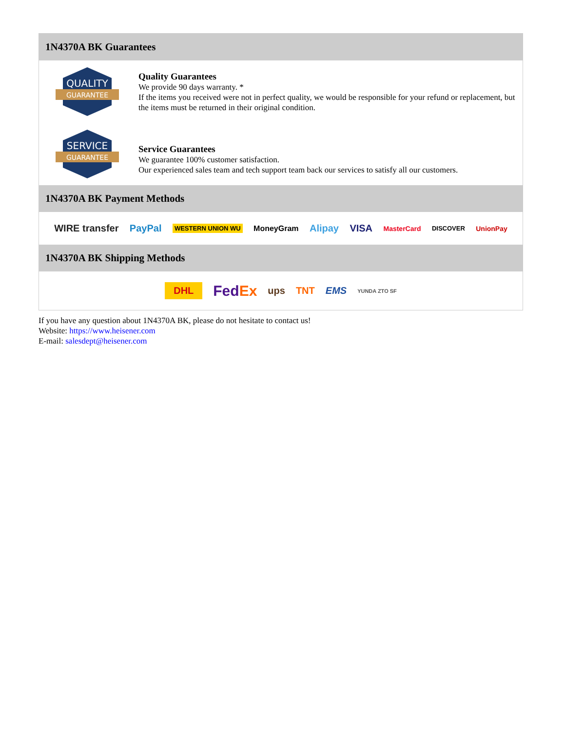1N4370A BK Guarantees
QUALITY
GUARANTEE
Quality Guarantees
We provide 90 days warranty. *
If the items you received were not in perfect quality, we would be responsible for your refund or replacement, but the items must be returned in their original condition.
SERVICE
GUARANTEE
Service Guarantees
We guarantee 100% customer satisfaction.
Our experienced sales team and tech support team back our services to satisfy all our customers.
1N4370A BK Payment Methods
WIRE transfer PayPal WESTERN UNION WU MoneyGram Alipay VISA MasterCard DISCOVER UnionPay
1N4370A BK Shipping Methods
DHL FedEx ups TNT EMS YUNDA ZTO SF
If you have any question about 1N4370A BK, please do not hesitate to contact us!
Website: https://www.heisener.com
E-mail: salesdept@heisener.com